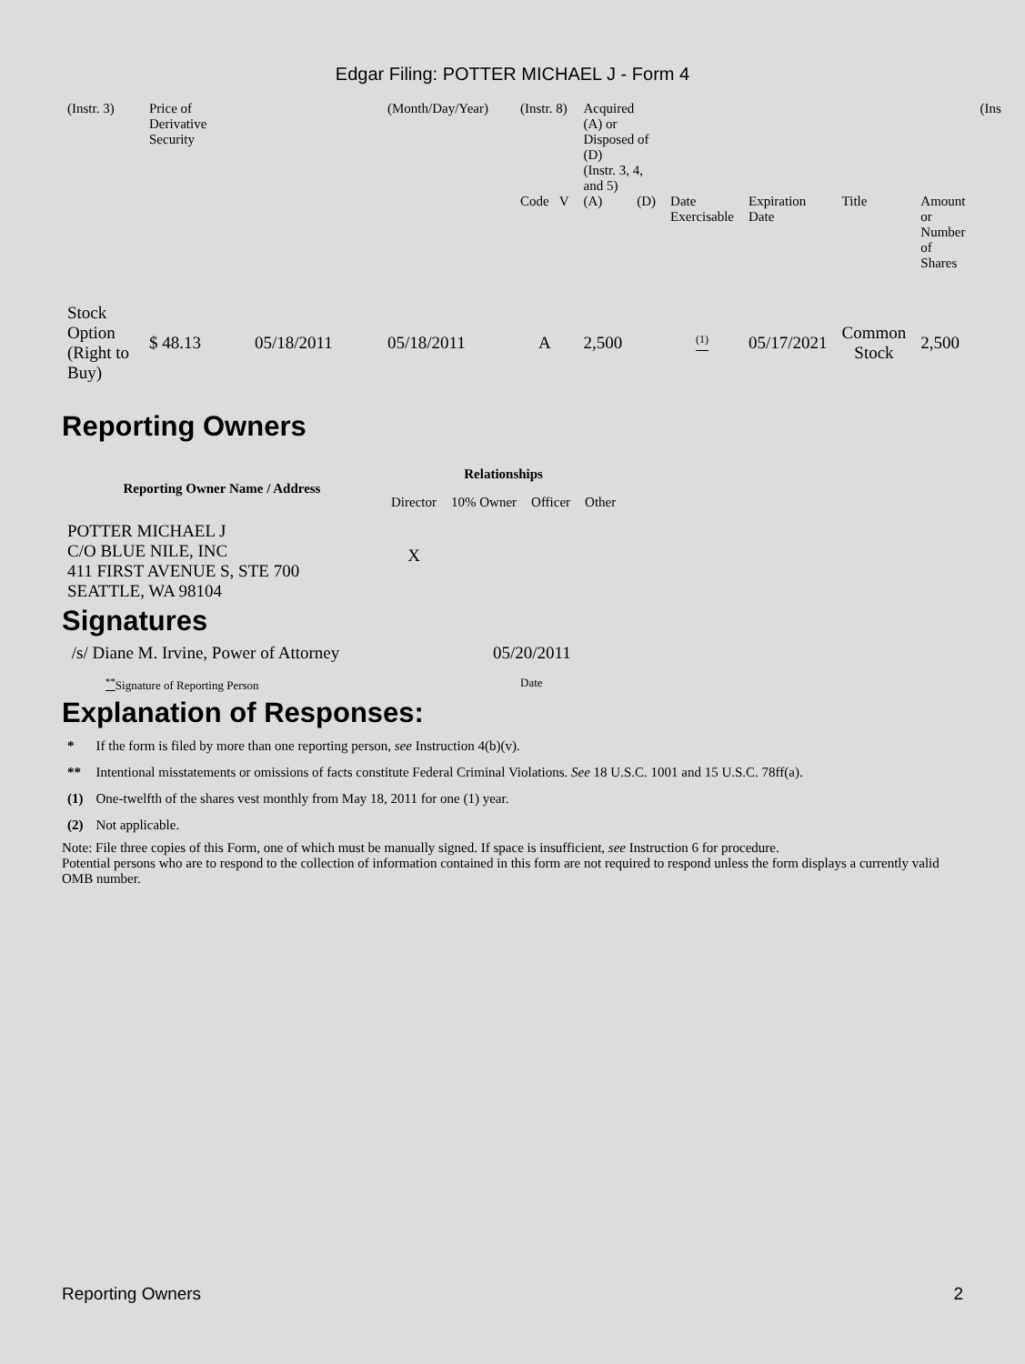Edgar Filing: POTTER MICHAEL J - Form 4
| (Instr. 3) | Price of Derivative Security | | (Month/Day/Year) | (Instr. 8) | Acquired (A) or Disposed of (D) (Instr. 3, 4, and 5) | | | | | | (Ins |
| | | | | Code V | (A) | (D) | Date Exercisable | Expiration Date | Title | Amount or Number of Shares | |
| Stock Option (Right to Buy) | $ 48.13 | 05/18/2011 | 05/18/2011 | A | 2,500 | | <sup>(1)</sup> | 05/17/2021 | Common Stock | 2,500 | |
Reporting Owners
| Reporting Owner Name / Address | Relationships | | | |
| --- | --- | --- | --- | --- |
| | Director | 10% Owner | Officer | Other |
| POTTER MICHAEL J C/O BLUE NILE, INC 411 FIRST AVENUE S, STE 700 SEATTLE, WA 98104 | X | | | |
Signatures
| /s/ Diane M. Irvine, Power of Attorney | 05/20/2011 |
| <sup>**</sup> Signature of Reporting Person | Date |
Explanation of Responses:
| * | If the form is filed by more than one reporting person, see Instruction 4(b)(v). |
| ** | Intentional misstatements or omissions of facts constitute Federal Criminal Violations. See 18 U.S.C. 1001 and 15 U.S.C. 78ff(a). |
| (1) | One-twelfth of the shares vest monthly from May 18, 2011 for one (1) year. |
| (2) | Not applicable. |
Note: File three copies of this Form, one of which must be manually signed. If space is insufficient, see Instruction 6 for procedure.
Potential persons who are to respond to the collection of information contained in this form are not required to respond unless the form displays a currently valid OMB number.
Reporting Owners 2